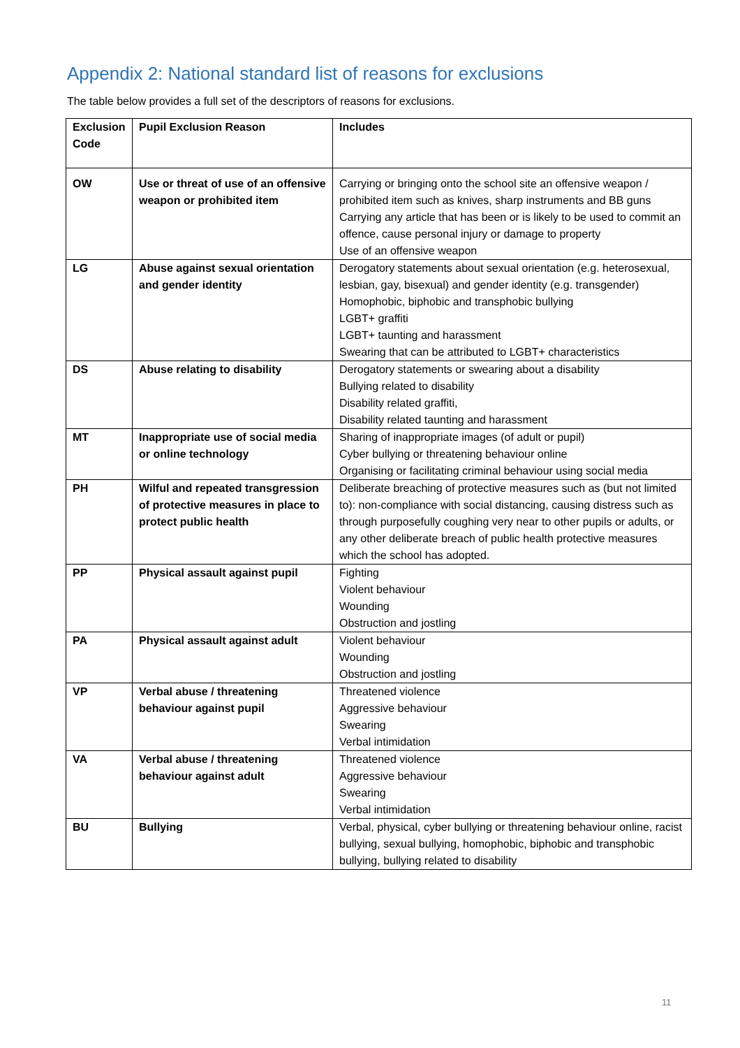Appendix 2: National standard list of reasons for exclusions
The table below provides a full set of the descriptors of reasons for exclusions.
| Exclusion Code | Pupil Exclusion Reason | Includes |
| --- | --- | --- |
| OW | Use or threat of use of an offensive weapon or prohibited item | Carrying or bringing onto the school site an offensive weapon / prohibited item such as knives, sharp instruments and BB guns Carrying any article that has been or is likely to be used to commit an offence, cause personal injury or damage to property Use of an offensive weapon |
| LG | Abuse against sexual orientation and gender identity | Derogatory statements about sexual orientation (e.g. heterosexual, lesbian, gay, bisexual) and gender identity (e.g. transgender) Homophobic, biphobic and transphobic bullying LGBT+ graffiti LGBT+ taunting and harassment Swearing that can be attributed to LGBT+ characteristics |
| DS | Abuse relating to disability | Derogatory statements or swearing about a disability Bullying related to disability Disability related graffiti, Disability related taunting and harassment |
| MT | Inappropriate use of social media or online technology | Sharing of inappropriate images (of adult or pupil) Cyber bullying or threatening behaviour online Organising or facilitating criminal behaviour using social media |
| PH | Wilful and repeated transgression of protective measures in place to protect public health | Deliberate breaching of protective measures such as (but not limited to): non-compliance with social distancing, causing distress such as through purposefully coughing very near to other pupils or adults, or any other deliberate breach of public health protective measures which the school has adopted. |
| PP | Physical assault against pupil | Fighting Violent behaviour Wounding Obstruction and jostling |
| PA | Physical assault against adult | Violent behaviour Wounding Obstruction and jostling |
| VP | Verbal abuse / threatening behaviour against pupil | Threatened violence Aggressive behaviour Swearing Verbal intimidation |
| VA | Verbal abuse / threatening behaviour against adult | Threatened violence Aggressive behaviour Swearing Verbal intimidation |
| BU | Bullying | Verbal, physical, cyber bullying or threatening behaviour online, racist bullying, sexual bullying, homophobic, biphobic and transphobic bullying, bullying related to disability |
11